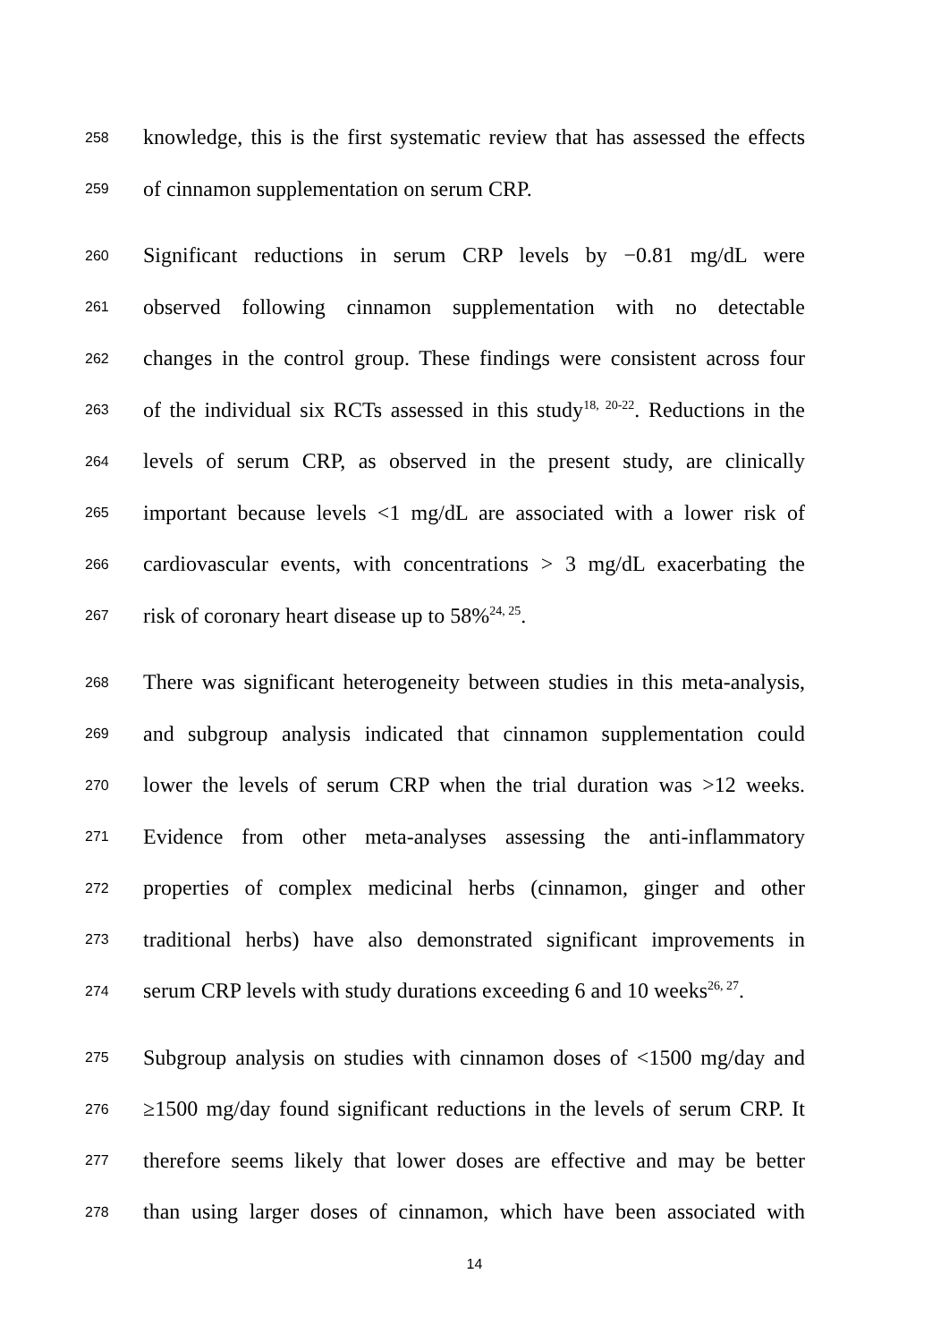258 knowledge, this is the first systematic review that has assessed the effects
259 of cinnamon supplementation on serum CRP.
260 Significant reductions in serum CRP levels by −0.81 mg/dL were
261 observed following cinnamon supplementation with no detectable
262 changes in the control group. These findings were consistent across four
263 of the individual six RCTs assessed in this study<sup>18, 20-22</sup>. Reductions in the
264 levels of serum CRP, as observed in the present study, are clinically
265 important because levels <1 mg/dL are associated with a lower risk of
266 cardiovascular events, with concentrations > 3 mg/dL exacerbating the
267 risk of coronary heart disease up to 58%<sup>24, 25</sup>.
268 There was significant heterogeneity between studies in this meta-analysis,
269 and subgroup analysis indicated that cinnamon supplementation could
270 lower the levels of serum CRP when the trial duration was >12 weeks.
271 Evidence from other meta-analyses assessing the anti-inflammatory
272 properties of complex medicinal herbs (cinnamon, ginger and other
273 traditional herbs) have also demonstrated significant improvements in
274 serum CRP levels with study durations exceeding 6 and 10 weeks<sup>26, 27</sup>.
275 Subgroup analysis on studies with cinnamon doses of <1500 mg/day and
276 ≥1500 mg/day found significant reductions in the levels of serum CRP. It
277 therefore seems likely that lower doses are effective and may be better
278 than using larger doses of cinnamon, which have been associated with
14